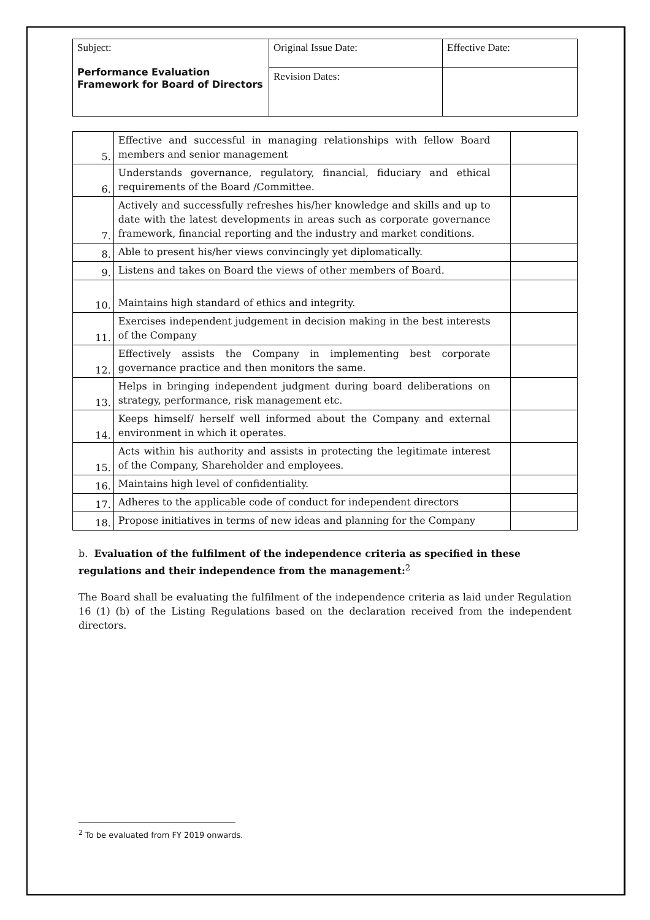| Subject: Performance Evaluation Framework for Board of Directors | Original Issue Date: | Effective Date: |
| | Revision Dates: | |
| 5. | Effective and successful in managing relationships with fellow Board members and senior management | |
| 6. | Understands governance, regulatory, financial, fiduciary and ethical requirements of the Board /Committee. | |
| 7. | Actively and successfully refreshes his/her knowledge and skills and up to date with the latest developments in areas such as corporate governance framework, financial reporting and the industry and market conditions. | |
| 8. | Able to present his/her views convincingly yet diplomatically. | |
| 9. | Listens and takes on Board the views of other members of Board. | |
| 10. | Maintains high standard of ethics and integrity. | |
| 11. | Exercises independent judgement in decision making in the best interests of the Company | |
| 12. | Effectively assists the Company in implementing best corporate governance practice and then monitors the same. | |
| 13. | Helps in bringing independent judgment during board deliberations on strategy, performance, risk management etc. | |
| 14. | Keeps himself/ herself well informed about the Company and external environment in which it operates. | |
| 15. | Acts within his authority and assists in protecting the legitimate interest of the Company, Shareholder and employees. | |
| 16. | Maintains high level of confidentiality. | |
| 17. | Adheres to the applicable code of conduct for independent directors | |
| 18. | Propose initiatives in terms of new ideas and planning for the Company | |
b. Evaluation of the fulfilment of the independence criteria as specified in these regulations and their independence from the management:<sup>2</sup>
The Board shall be evaluating the fulfilment of the independence criteria as laid under Regulation 16 (1) (b) of the Listing Regulations based on the declaration received from the independent directors.
<sup>2</sup> To be evaluated from FY 2019 onwards.